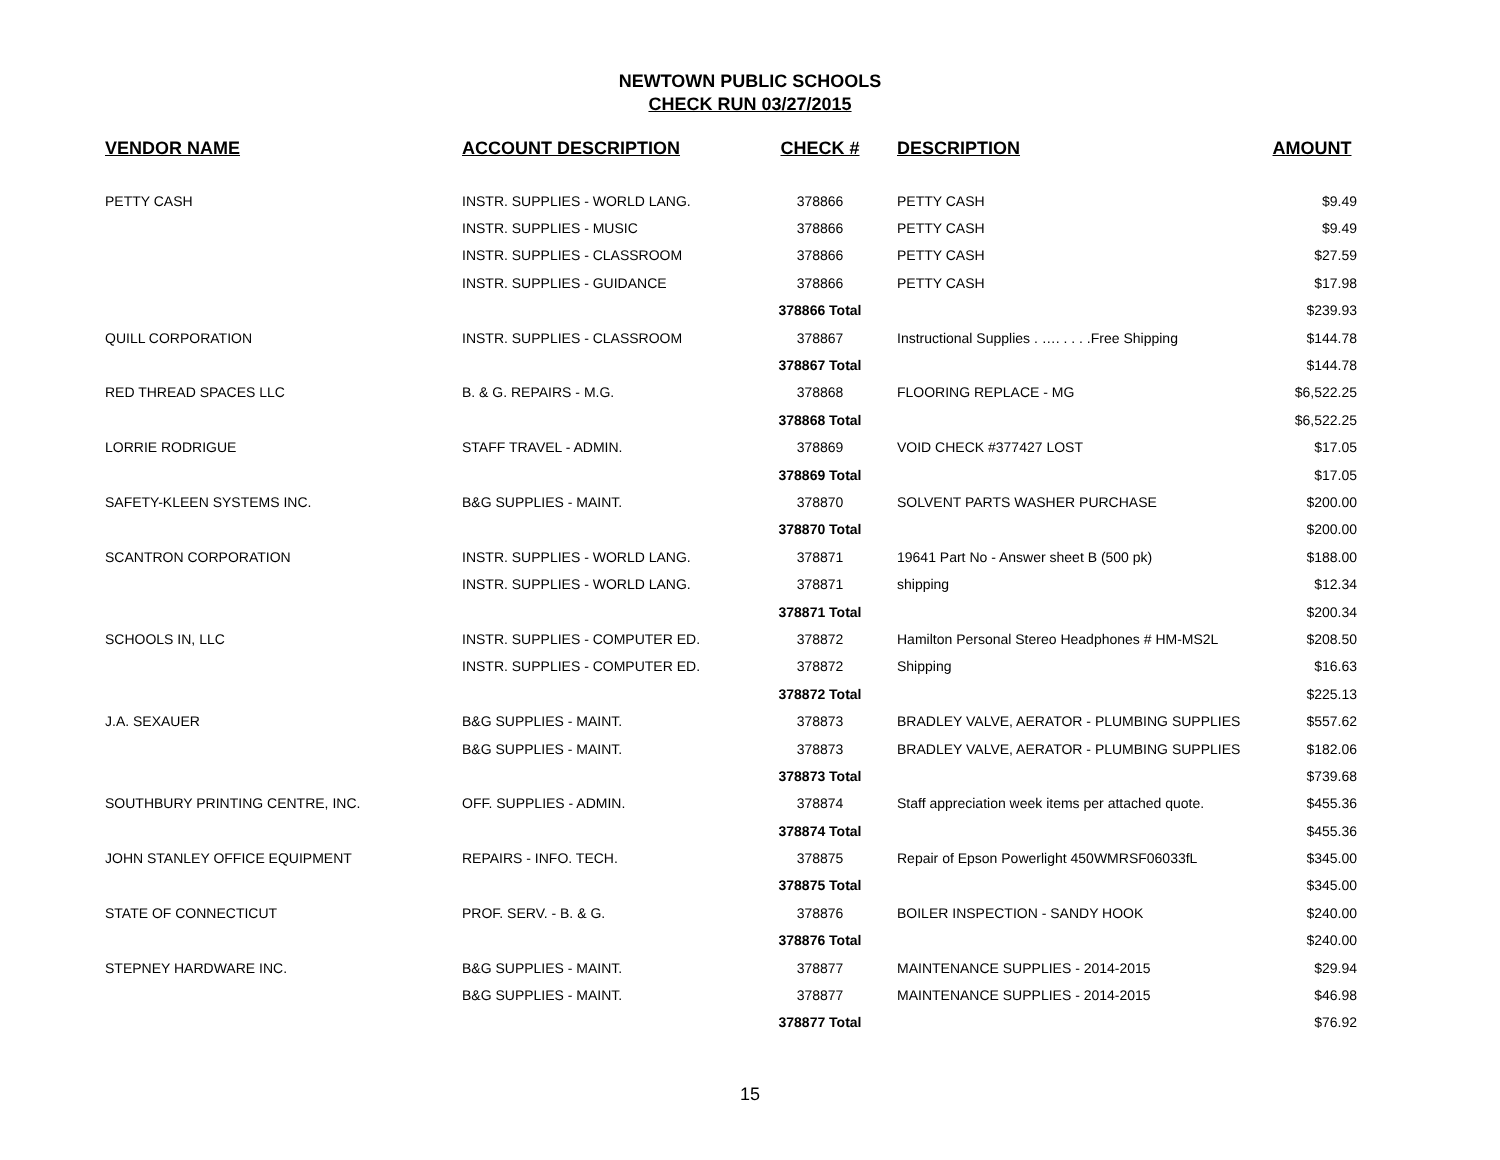NEWTOWN PUBLIC SCHOOLS
CHECK RUN 03/27/2015
| VENDOR NAME | ACCOUNT DESCRIPTION | CHECK # | DESCRIPTION | AMOUNT |
| --- | --- | --- | --- | --- |
| PETTY CASH | INSTR. SUPPLIES - WORLD LANG. | 378866 | PETTY CASH | $9.49 |
| | INSTR. SUPPLIES - MUSIC | 378866 | PETTY CASH | $9.49 |
| | INSTR. SUPPLIES - CLASSROOM | 378866 | PETTY CASH | $27.59 |
| | INSTR. SUPPLIES - GUIDANCE | 378866 | PETTY CASH | $17.98 |
| | | 378866 Total | | $239.93 |
| QUILL CORPORATION | INSTR. SUPPLIES - CLASSROOM | 378867 | Instructional Supplies . …. . . . .Free Shipping | $144.78 |
| | | 378867 Total | | $144.78 |
| RED THREAD SPACES LLC | B. & G. REPAIRS - M.G. | 378868 | FLOORING REPLACE - MG | $6,522.25 |
| | | 378868 Total | | $6,522.25 |
| LORRIE RODRIGUE | STAFF TRAVEL - ADMIN. | 378869 | VOID CHECK #377427 LOST | $17.05 |
| | | 378869 Total | | $17.05 |
| SAFETY-KLEEN SYSTEMS INC. | B&G SUPPLIES - MAINT. | 378870 | SOLVENT PARTS WASHER PURCHASE | $200.00 |
| | | 378870 Total | | $200.00 |
| SCANTRON CORPORATION | INSTR. SUPPLIES - WORLD LANG. | 378871 | 19641 Part No - Answer sheet B (500 pk) | $188.00 |
| | INSTR. SUPPLIES - WORLD LANG. | 378871 | shipping | $12.34 |
| | | 378871 Total | | $200.34 |
| SCHOOLS IN, LLC | INSTR. SUPPLIES - COMPUTER ED. | 378872 | Hamilton Personal Stereo Headphones # HM-MS2L | $208.50 |
| | INSTR. SUPPLIES - COMPUTER ED. | 378872 | Shipping | $16.63 |
| | | 378872 Total | | $225.13 |
| J.A. SEXAUER | B&G SUPPLIES - MAINT. | 378873 | BRADLEY VALVE, AERATOR - PLUMBING SUPPLIES | $557.62 |
| | B&G SUPPLIES - MAINT. | 378873 | BRADLEY VALVE, AERATOR - PLUMBING SUPPLIES | $182.06 |
| | | 378873 Total | | $739.68 |
| SOUTHBURY PRINTING CENTRE, INC. | OFF. SUPPLIES - ADMIN. | 378874 | Staff appreciation week items per attached quote. | $455.36 |
| | | 378874 Total | | $455.36 |
| JOHN STANLEY OFFICE EQUIPMENT | REPAIRS - INFO. TECH. | 378875 | Repair of Epson Powerlight 450WMRSF06033fL | $345.00 |
| | | 378875 Total | | $345.00 |
| STATE OF CONNECTICUT | PROF. SERV. - B. & G. | 378876 | BOILER INSPECTION - SANDY HOOK | $240.00 |
| | | 378876 Total | | $240.00 |
| STEPNEY HARDWARE INC. | B&G SUPPLIES - MAINT. | 378877 | MAINTENANCE SUPPLIES - 2014-2015 | $29.94 |
| | B&G SUPPLIES - MAINT. | 378877 | MAINTENANCE SUPPLIES - 2014-2015 | $46.98 |
| | | 378877 Total | | $76.92 |
15